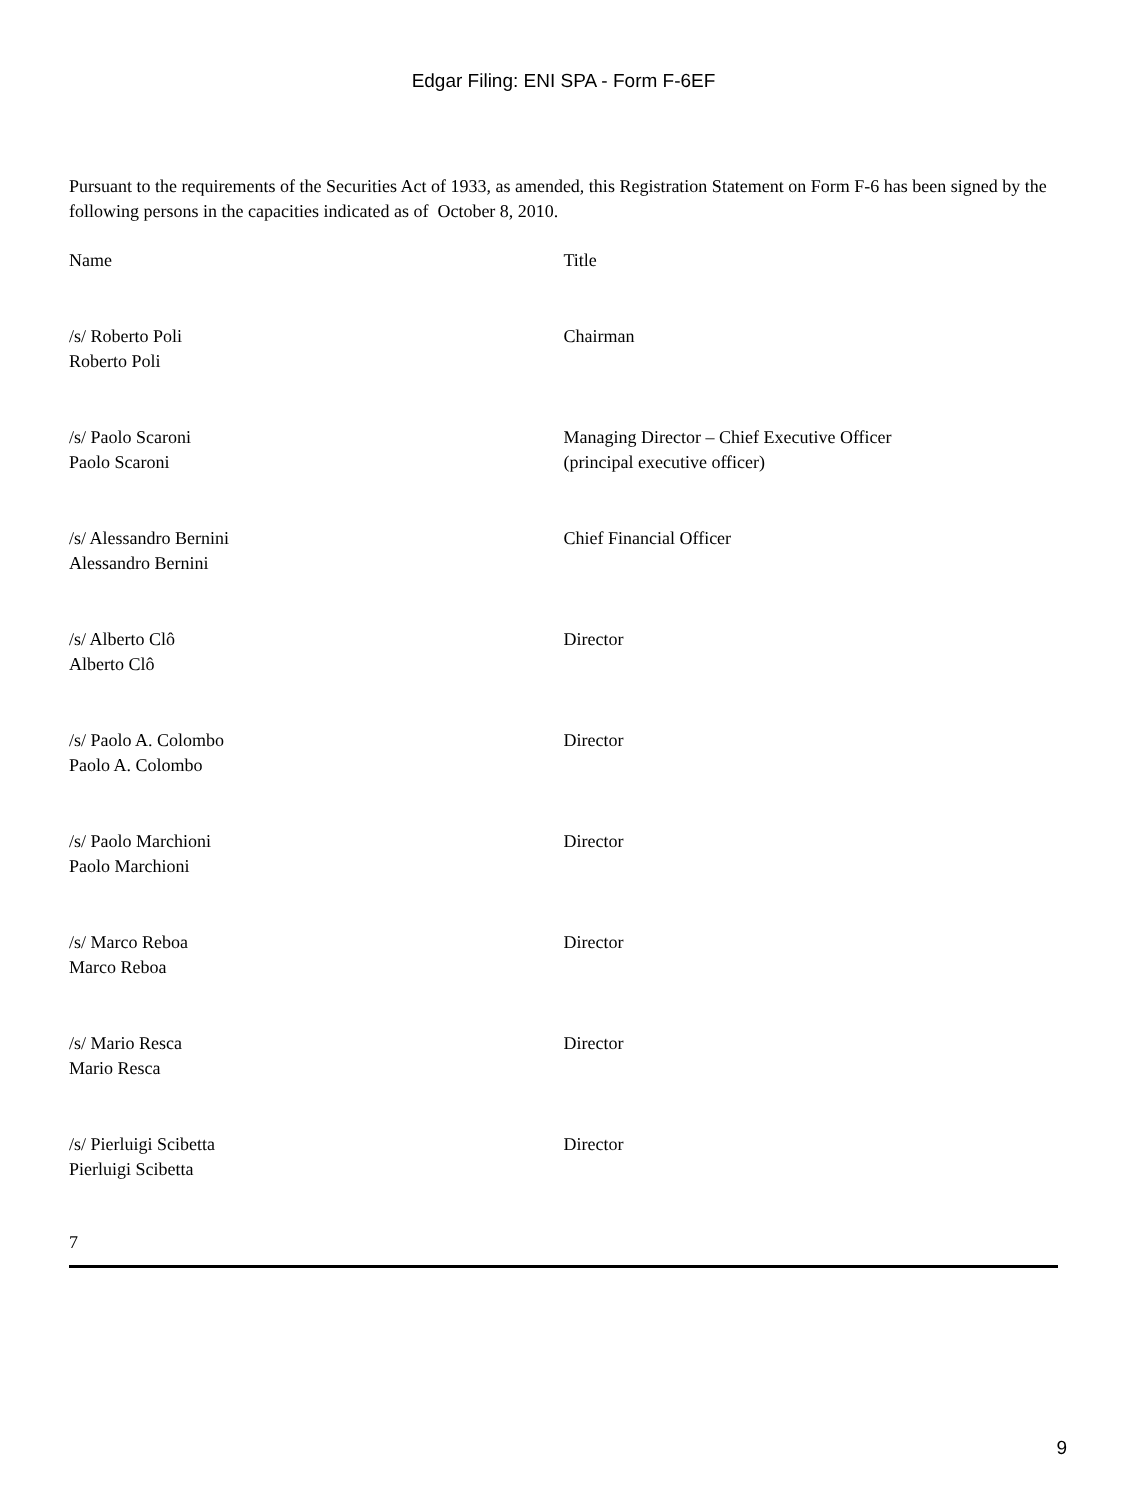Edgar Filing: ENI SPA - Form F-6EF
Pursuant to the requirements of the Securities Act of 1933, as amended, this Registration Statement on Form F-6 has been signed by the following persons in the capacities indicated as of October 8, 2010.
| Name | Title |
| /s/ Roberto Poli Roberto Poli | Chairman |
| /s/ Paolo Scaroni Paolo Scaroni | Managing Director – Chief Executive Officer (principal executive officer) |
| /s/ Alessandro Bernini Alessandro Bernini | Chief Financial Officer |
| /s/ Alberto Clô Alberto Clô | Director |
| /s/ Paolo A. Colombo Paolo A. Colombo | Director |
| /s/ Paolo Marchioni Paolo Marchioni | Director |
| /s/ Marco Reboa Marco Reboa | Director |
| /s/ Mario Resca Mario Resca | Director |
| /s/ Pierluigi Scibetta Pierluigi Scibetta | Director |
7
9